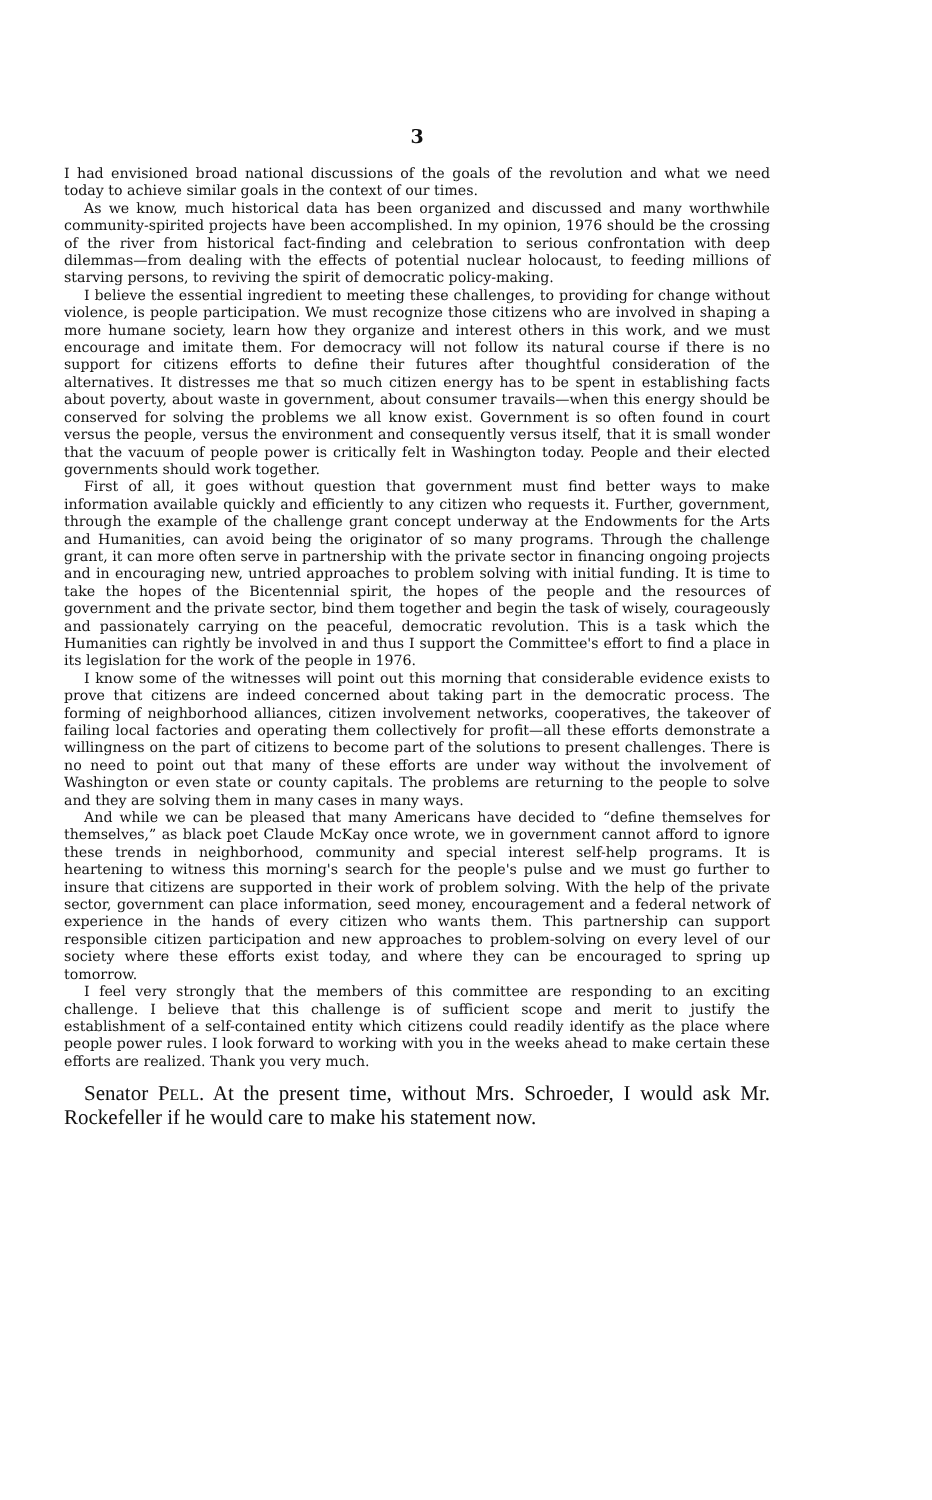3
I had envisioned broad national discussions of the goals of the revolution and what we need today to achieve similar goals in the context of our times.
As we know, much historical data has been organized and discussed and many worthwhile community-spirited projects have been accomplished. In my opinion, 1976 should be the crossing of the river from historical fact-finding and celebration to serious confrontation with deep dilemmas—from dealing with the effects of potential nuclear holocaust, to feeding millions of starving persons, to reviving the spirit of democratic policy-making.
I believe the essential ingredient to meeting these challenges, to providing for change without violence, is people participation. We must recognize those citizens who are involved in shaping a more humane society, learn how they organize and interest others in this work, and we must encourage and imitate them. For democracy will not follow its natural course if there is no support for citizens efforts to define their futures after thoughtful consideration of the alternatives. It distresses me that so much citizen energy has to be spent in establishing facts about poverty, about waste in government, about consumer travails—when this energy should be conserved for solving the problems we all know exist. Government is so often found in court versus the people, versus the environment and consequently versus itself, that it is small wonder that the vacuum of people power is critically felt in Washington today. People and their elected governments should work together.
First of all, it goes without question that government must find better ways to make information available quickly and efficiently to any citizen who requests it. Further, government, through the example of the challenge grant concept underway at the Endowments for the Arts and Humanities, can avoid being the originator of so many programs. Through the challenge grant, it can more often serve in partnership with the private sector in financing ongoing projects and in encouraging new, untried approaches to problem solving with initial funding. It is time to take the hopes of the Bicentennial spirit, the hopes of the people and the resources of government and the private sector, bind them together and begin the task of wisely, courageously and passionately carrying on the peaceful, democratic revolution. This is a task which the Humanities can rightly be involved in and thus I support the Committee's effort to find a place in its legislation for the work of the people in 1976.
I know some of the witnesses will point out this morning that considerable evidence exists to prove that citizens are indeed concerned about taking part in the democratic process. The forming of neighborhood alliances, citizen involvement networks, cooperatives, the takeover of failing local factories and operating them collectively for profit—all these efforts demonstrate a willingness on the part of citizens to become part of the solutions to present challenges. There is no need to point out that many of these efforts are under way without the involvement of Washington or even state or county capitals. The problems are returning to the people to solve and they are solving them in many cases in many ways.
And while we can be pleased that many Americans have decided to “define themselves for themselves,” as black poet Claude McKay once wrote, we in government cannot afford to ignore these trends in neighborhood, community and special interest self-help programs. It is heartening to witness this morning's search for the people's pulse and we must go further to insure that citizens are supported in their work of problem solving. With the help of the private sector, government can place information, seed money, encouragement and a federal network of experience in the hands of every citizen who wants them. This partnership can support responsible citizen participation and new approaches to problem-solving on every level of our society where these efforts exist today, and where they can be encouraged to spring up tomorrow.
I feel very strongly that the members of this committee are responding to an exciting challenge. I believe that this challenge is of sufficient scope and merit to justify the establishment of a self-contained entity which citizens could readily identify as the place where people power rules. I look forward to working with you in the weeks ahead to make certain these efforts are realized. Thank you very much.
Senator PELL. At the present time, without Mrs. Schroeder, I would ask Mr. Rockefeller if he would care to make his statement now.